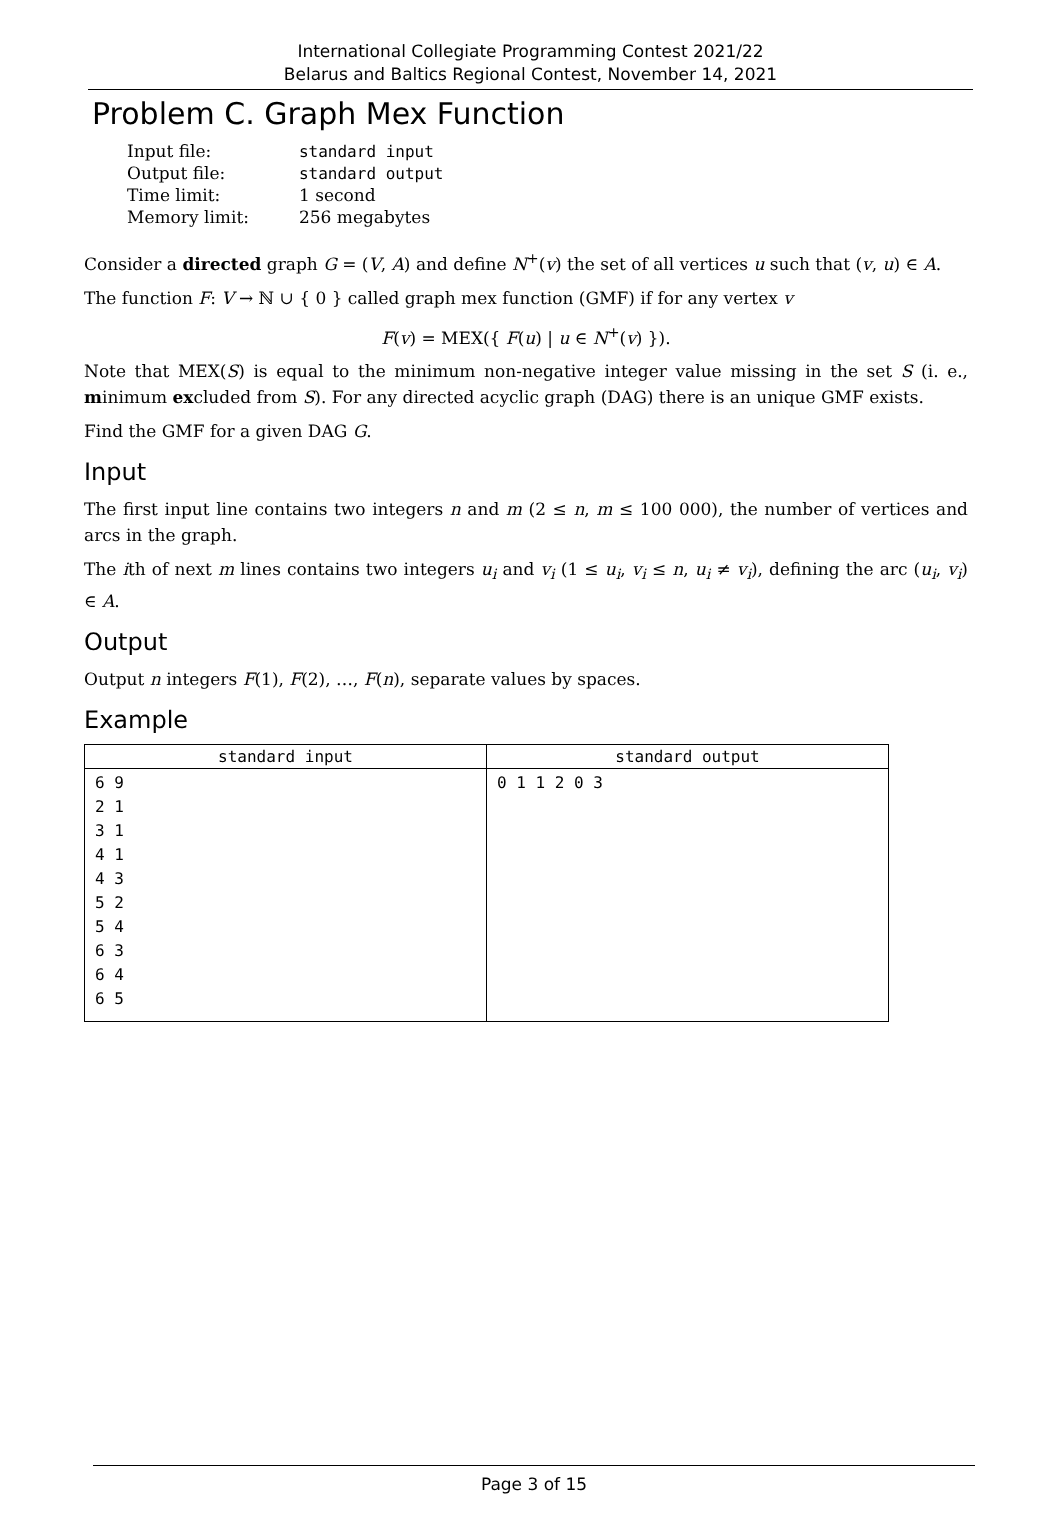International Collegiate Programming Contest 2021/22
Belarus and Baltics Regional Contest, November 14, 2021
Problem C. Graph Mex Function
| Input file: | standard input |
| Output file: | standard output |
| Time limit: | 1 second |
| Memory limit: | 256 megabytes |
Consider a directed graph G = (V, A) and define N<sup>+</sup>(v) the set of all vertices u such that (v, u) ∈ A.
The function F: V → ℕ ∪ { 0 } called graph mex function (GMF) if for any vertex v
F(v) = MEX({ F(u) | u ∈ N<sup>+</sup>(v) }).
Note that MEX(S) is equal to the minimum non-negative integer value missing in the set S (i. e., minimum excluded from S). For any directed acyclic graph (DAG) there is an unique GMF exists.
Find the GMF for a given DAG G.
Input
The first input line contains two integers n and m (2 ≤ n, m ≤ 100 000), the number of vertices and arcs in the graph.
The ith of next m lines contains two integers u<sub>i</sub> and v<sub>i</sub> (1 ≤ u<sub>i</sub>, v<sub>i</sub> ≤ n, u<sub>i</sub> ≠ v<sub>i</sub>), defining the arc (u<sub>i</sub>, v<sub>i</sub>) ∈ A.
Output
Output n integers F(1), F(2), …, F(n), separate values by spaces.
Example
| standard input | standard output |
| --- | --- |
| 6 9 2 1 3 1 4 1 4 3 5 2 5 4 6 3 6 4 6 5 | 0 1 1 2 0 3 |
Page 3 of 15